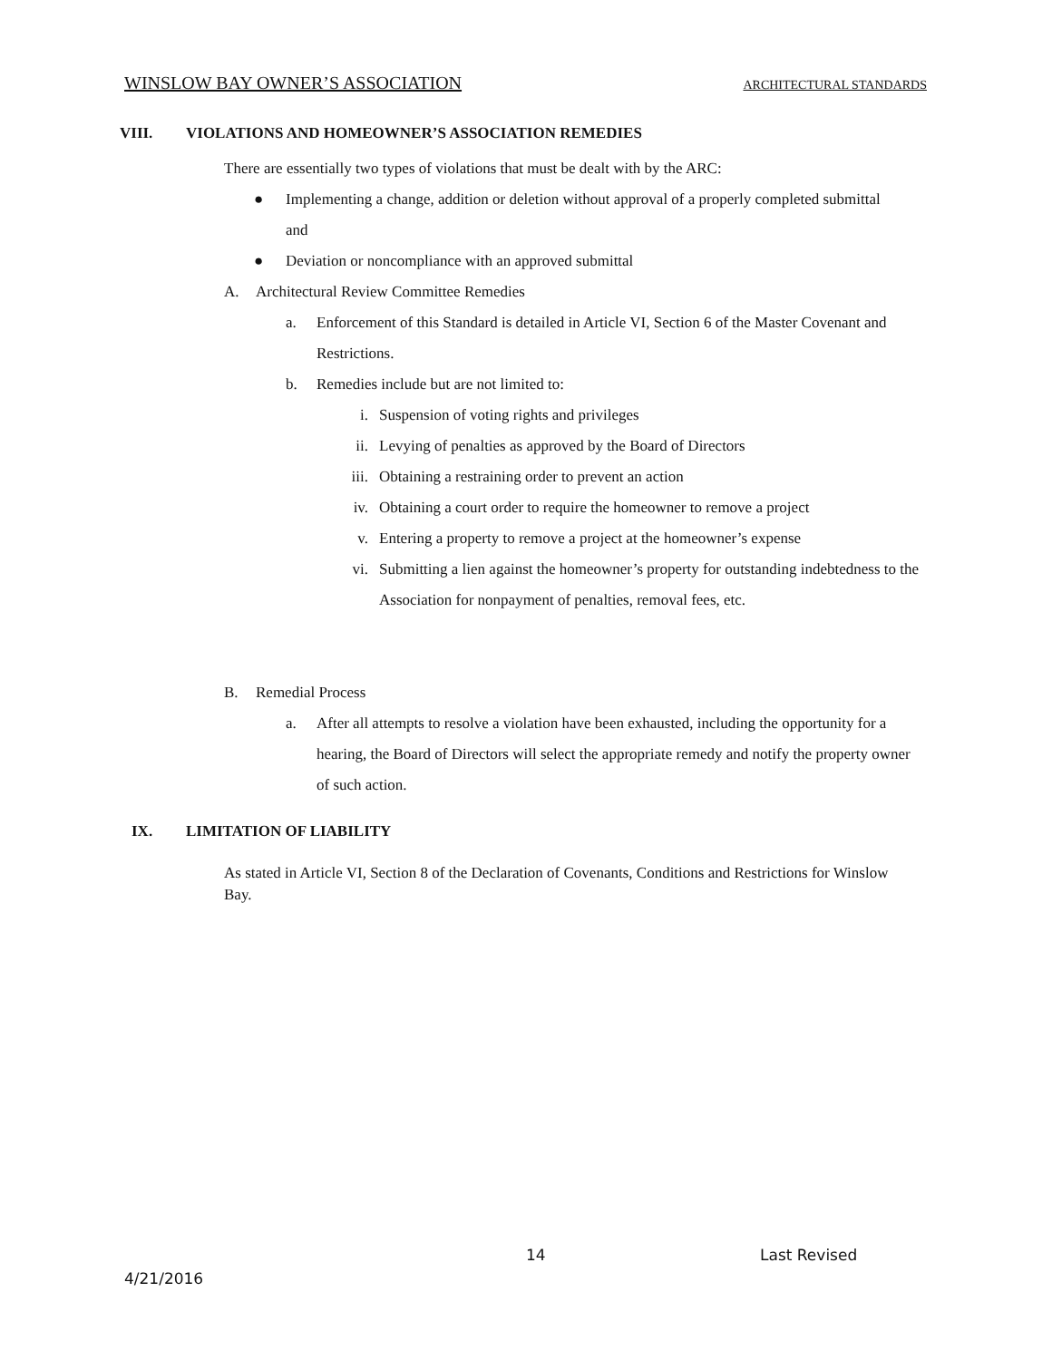WINSLOW BAY OWNER’S ASSOCIATION ARCHITECTURAL STANDARDS
VIII. VIOLATIONS AND HOMEOWNER’S ASSOCIATION REMEDIES
There are essentially two types of violations that must be dealt with by the ARC:
● Implementing a change, addition or deletion without approval of a properly completed submittal and
● Deviation or noncompliance with an approved submittal
A. Architectural Review Committee Remedies
a. Enforcement of this Standard is detailed in Article VI, Section 6 of the Master Covenant and Restrictions.
b. Remedies include but are not limited to:
i. Suspension of voting rights and privileges
ii. Levying of penalties as approved by the Board of Directors
iii. Obtaining a restraining order to prevent an action
iv. Obtaining a court order to require the homeowner to remove a project
v. Entering a property to remove a project at the homeowner’s expense
vi. Submitting a lien against the homeowner’s property for outstanding indebtedness to the Association for nonpayment of penalties, removal fees, etc.
B. Remedial Process
a. After all attempts to resolve a violation have been exhausted, including the opportunity for a hearing, the Board of Directors will select the appropriate remedy and notify the property owner of such action.
IX. LIMITATION OF LIABILITY
As stated in Article VI, Section 8 of the Declaration of Covenants, Conditions and Restrictions for Winslow Bay.
14 Last Revised
4/21/2016